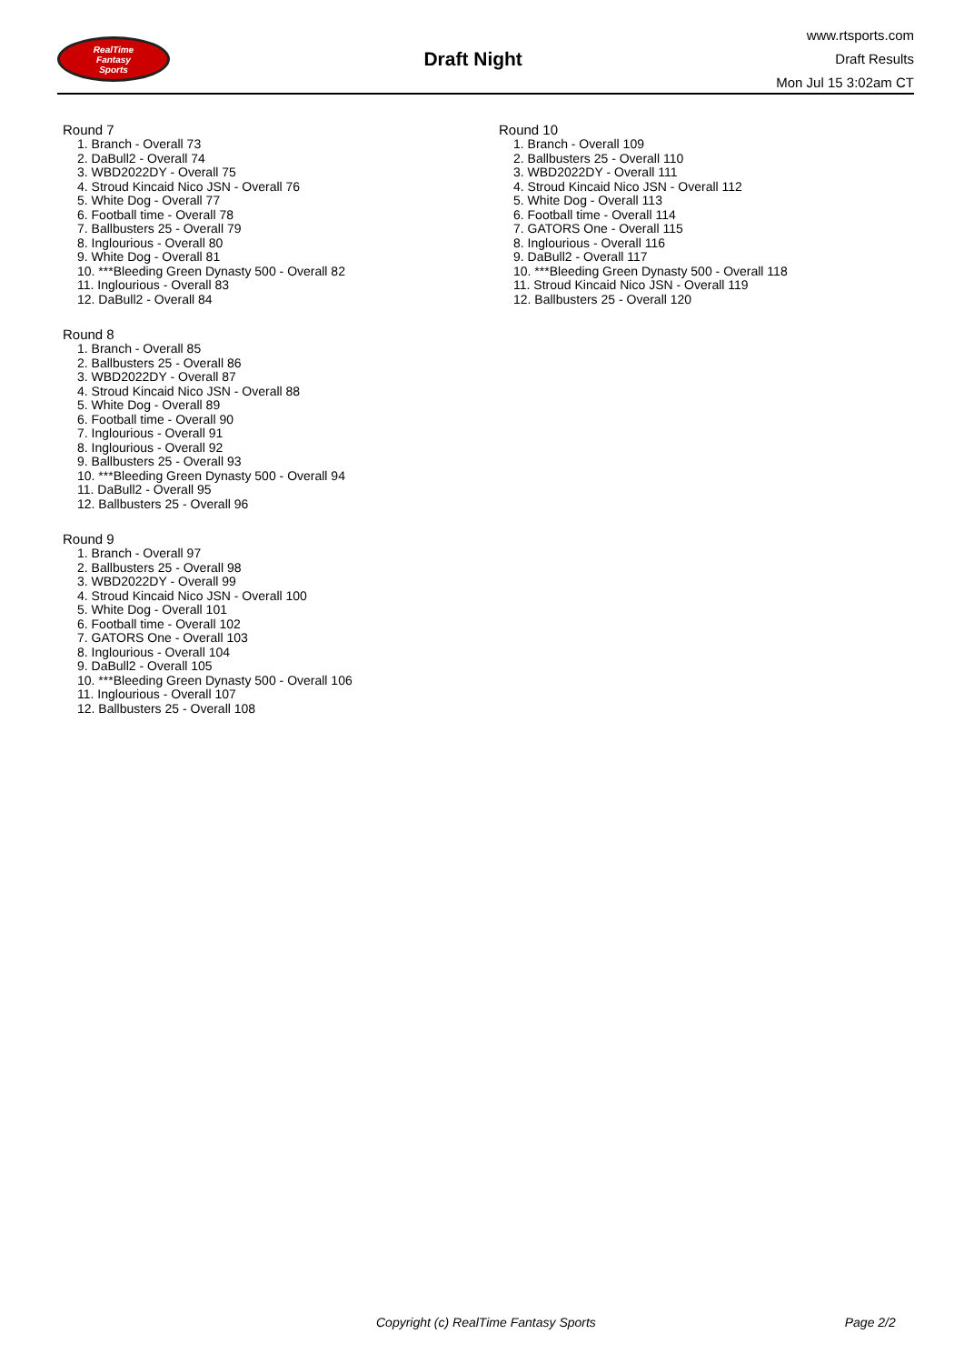RealTime
Fantasy
Sports
Draft Night
www.rtsports.com
Draft Results
Mon Jul 15 3:02am CT
Round 7
1. Branch - Overall 73
2. DaBull2 - Overall 74
3. WBD2022DY - Overall 75
4. Stroud Kincaid Nico JSN - Overall 76
5. White Dog - Overall 77
6. Football time - Overall 78
7. Ballbusters 25 - Overall 79
8. Inglourious - Overall 80
9. White Dog - Overall 81
10. ***Bleeding Green Dynasty 500 - Overall 82
11. Inglourious - Overall 83
12. DaBull2 - Overall 84
Round 8
1. Branch - Overall 85
2. Ballbusters 25 - Overall 86
3. WBD2022DY - Overall 87
4. Stroud Kincaid Nico JSN - Overall 88
5. White Dog - Overall 89
6. Football time - Overall 90
7. Inglourious - Overall 91
8. Inglourious - Overall 92
9. Ballbusters 25 - Overall 93
10. ***Bleeding Green Dynasty 500 - Overall 94
11. DaBull2 - Overall 95
12. Ballbusters 25 - Overall 96
Round 9
1. Branch - Overall 97
2. Ballbusters 25 - Overall 98
3. WBD2022DY - Overall 99
4. Stroud Kincaid Nico JSN - Overall 100
5. White Dog - Overall 101
6. Football time - Overall 102
7. GATORS One - Overall 103
8. Inglourious - Overall 104
9. DaBull2 - Overall 105
10. ***Bleeding Green Dynasty 500 - Overall 106
11. Inglourious - Overall 107
12. Ballbusters 25 - Overall 108
Round 10
1. Branch - Overall 109
2. Ballbusters 25 - Overall 110
3. WBD2022DY - Overall 111
4. Stroud Kincaid Nico JSN - Overall 112
5. White Dog - Overall 113
6. Football time - Overall 114
7. GATORS One - Overall 115
8. Inglourious - Overall 116
9. DaBull2 - Overall 117
10. ***Bleeding Green Dynasty 500 - Overall 118
11. Stroud Kincaid Nico JSN - Overall 119
12. Ballbusters 25 - Overall 120
Copyright (c) RealTime Fantasy Sports Page 2/2